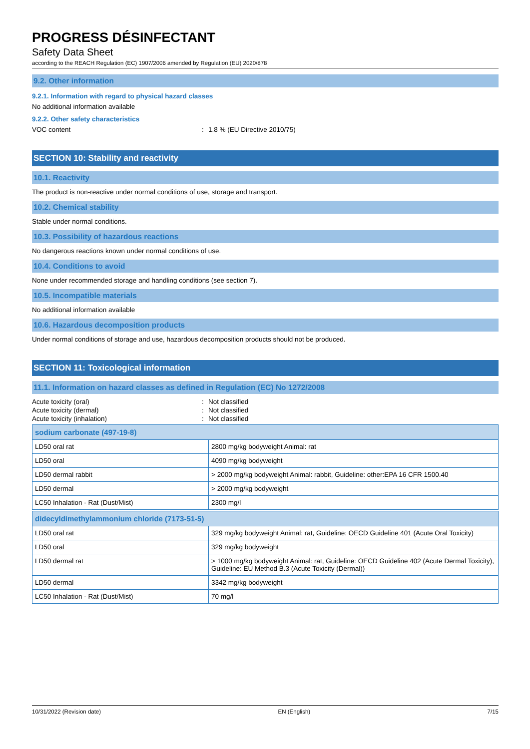PROGRESS DÉSINFECTANT
Safety Data Sheet
according to the REACH Regulation (EC) 1907/2006 amended by Regulation (EU) 2020/878
9.2. Other information
9.2.1. Information with regard to physical hazard classes
No additional information available
9.2.2. Other safety characteristics
VOC content: 1.8 % (EU Directive 2010/75)
SECTION 10: Stability and reactivity
10.1. Reactivity
The product is non-reactive under normal conditions of use, storage and transport.
10.2. Chemical stability
Stable under normal conditions.
10.3. Possibility of hazardous reactions
No dangerous reactions known under normal conditions of use.
10.4. Conditions to avoid
None under recommended storage and handling conditions (see section 7).
10.5. Incompatible materials
No additional information available
10.6. Hazardous decomposition products
Under normal conditions of storage and use, hazardous decomposition products should not be produced.
SECTION 11: Toxicological information
11.1. Information on hazard classes as defined in Regulation (EC) No 1272/2008
Acute toxicity (oral): Not classified
Acute toxicity (dermal): Not classified
Acute toxicity (inhalation): Not classified
| sodium carbonate (497-19-8) | |
| --- | --- |
| LD50 oral rat | 2800 mg/kg bodyweight Animal: rat |
| LD50 oral | 4090 mg/kg bodyweight |
| LD50 dermal rabbit | > 2000 mg/kg bodyweight Animal: rabbit, Guideline: other:EPA 16 CFR 1500.40 |
| LD50 dermal | > 2000 mg/kg bodyweight |
| LC50 Inhalation - Rat (Dust/Mist) | 2300 mg/l |
| didecyldimethylammonium chloride (7173-51-5) | |
| --- | --- |
| LD50 oral rat | 329 mg/kg bodyweight Animal: rat, Guideline: OECD Guideline 401 (Acute Oral Toxicity) |
| LD50 oral | 329 mg/kg bodyweight |
| LD50 dermal rat | > 1000 mg/kg bodyweight Animal: rat, Guideline: OECD Guideline 402 (Acute Dermal Toxicity), Guideline: EU Method B.3 (Acute Toxicity (Dermal)) |
| LD50 dermal | 3342 mg/kg bodyweight |
| LC50 Inhalation - Rat (Dust/Mist) | 70 mg/l |
10/31/2022 (Revision date) EN (English) 7/15